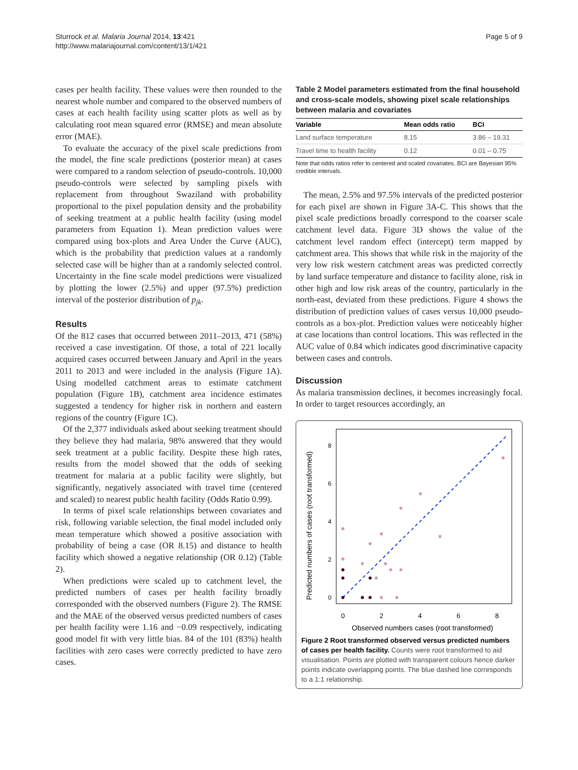Sturrock et al. Malaria Journal 2014, 13:421
http://www.malariajournal.com/content/13/1/421
Page 5 of 9
cases per health facility. These values were then rounded to the nearest whole number and compared to the observed numbers of cases at each health facility using scatter plots as well as by calculating root mean squared error (RMSE) and mean absolute error (MAE).
To evaluate the accuracy of the pixel scale predictions from the model, the fine scale predictions (posterior mean) at cases were compared to a random selection of pseudo-controls. 10,000 pseudo-controls were selected by sampling pixels with replacement from throughout Swaziland with probability proportional to the pixel population density and the probability of seeking treatment at a public health facility (using model parameters from Equation 1). Mean prediction values were compared using box-plots and Area Under the Curve (AUC), which is the probability that prediction values at a randomly selected case will be higher than at a randomly selected control. Uncertainty in the fine scale model predictions were visualized by plotting the lower (2.5%) and upper (97.5%) prediction interval of the posterior distribution of p<sub>jk</sub>.
Results
Of the 812 cases that occurred between 2011–2013, 471 (58%) received a case investigation. Of those, a total of 221 locally acquired cases occurred between January and April in the years 2011 to 2013 and were included in the analysis (Figure 1A). Using modelled catchment areas to estimate catchment population (Figure 1B), catchment area incidence estimates suggested a tendency for higher risk in northern and eastern regions of the country (Figure 1C).
Of the 2,377 individuals asked about seeking treatment should they believe they had malaria, 98% answered that they would seek treatment at a public facility. Despite these high rates, results from the model showed that the odds of seeking treatment for malaria at a public facility were slightly, but significantly, negatively associated with travel time (centered and scaled) to nearest public health facility (Odds Ratio 0.99).
In terms of pixel scale relationships between covariates and risk, following variable selection, the final model included only mean temperature which showed a positive association with probability of being a case (OR 8.15) and distance to health facility which showed a negative relationship (OR 0.12) (Table 2).
When predictions were scaled up to catchment level, the predicted numbers of cases per health facility broadly corresponded with the observed numbers (Figure 2). The RMSE and the MAE of the observed versus predicted numbers of cases per health facility were 1.16 and −0.09 respectively, indicating good model fit with very little bias. 84 of the 101 (83%) health facilities with zero cases were correctly predicted to have zero cases.
Table 2 Model parameters estimated from the final household and cross-scale models, showing pixel scale relationships between malaria and covariates
| Variable | Mean odds ratio | BCI |
| --- | --- | --- |
| Land surface temperature | 8.15 | 3.86 – 19.31 |
| Travel time to health facility | 0.12 | 0.01 – 0.75 |
Note that odds ratios refer to centered and scaled covariates. BCI are Bayesian 95% credible intervals.
The mean, 2.5% and 97.5% intervals of the predicted posterior for each pixel are shown in Figure 3A-C. This shows that the pixel scale predictions broadly correspond to the coarser scale catchment level data. Figure 3D shows the value of the catchment level random effect (intercept) term mapped by catchment area. This shows that while risk in the majority of the very low risk western catchment areas was predicted correctly by land surface temperature and distance to facility alone, risk in other high and low risk areas of the country, particularly in the north-east, deviated from these predictions. Figure 4 shows the distribution of prediction values of cases versus 10,000 pseudo-controls as a box-plot. Prediction values were noticeably higher at case locations than control locations. This was reflected in the AUC value of 0.84 which indicates good discriminative capacity between cases and controls.
Discussion
As malaria transmission declines, it becomes increasingly focal. In order to target resources accordingly, an
Predicted numbers of cases (root transformed)
0
2
4
6
8
Observed numbers cases (root transformed)
0
2
4
6
8
Figure 2 Root transformed observed versus predicted numbers of cases per health facility. Counts were root transformed to aid visualisation. Points are plotted with transparent colours hence darker points indicate overlapping points. The blue dashed line corresponds to a 1:1 relationship.